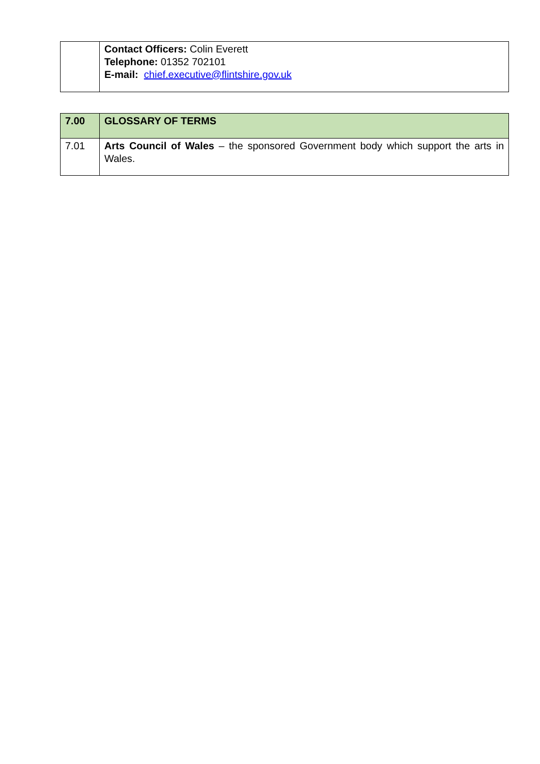| | Contact Officers: Colin Everett Telephone: 01352 702101 E-mail: chief.executive@flintshire.gov.uk |
| 7.00 | GLOSSARY OF TERMS |
| --- | --- |
| 7.01 | Arts Council of Wales – the sponsored Government body which support the arts in Wales. |